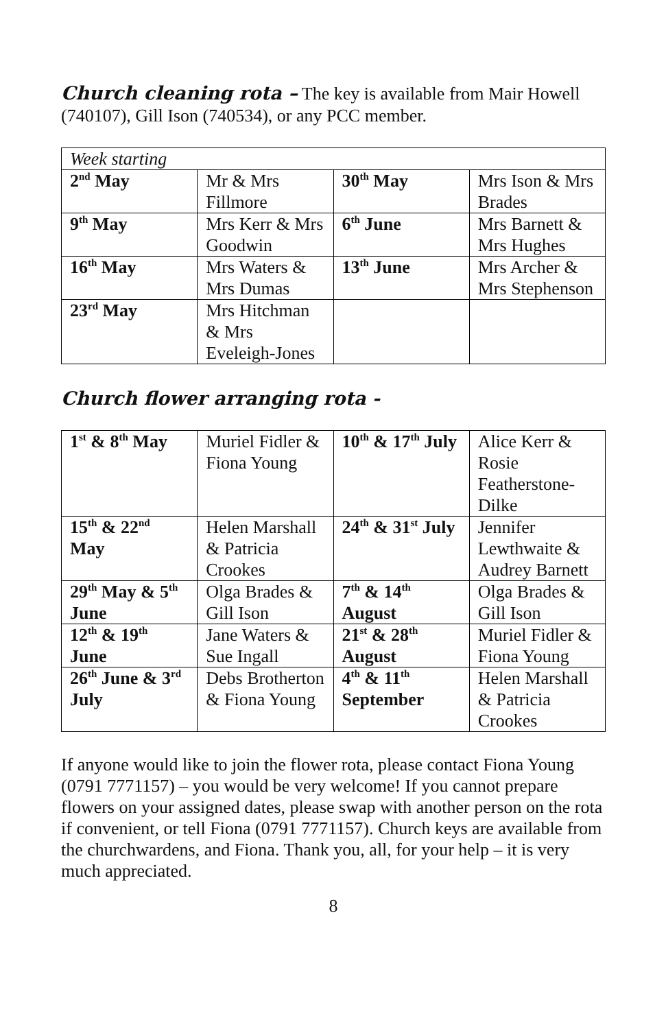Church cleaning rota – The key is available from Mair Howell (740107), Gill Ison (740534), or any PCC member.
| Week starting | | | |
| 2<sup>nd</sup> May | Mr & Mrs Fillmore | 30<sup>th</sup> May | Mrs Ison & Mrs Brades |
| 9<sup>th</sup> May | Mrs Kerr & Mrs Goodwin | 6<sup>th</sup> June | Mrs Barnett & Mrs Hughes |
| 16<sup>th</sup> May | Mrs Waters & Mrs Dumas | 13<sup>th</sup> June | Mrs Archer & Mrs Stephenson |
| 23<sup>rd</sup> May | Mrs Hitchman & Mrs Eveleigh-Jones | | |
Church flower arranging rota -
| 1<sup>st</sup> & 8<sup>th</sup> May | Muriel Fidler & Fiona Young | 10<sup>th</sup> & 17<sup>th</sup> July | Alice Kerr & Rosie Featherstone-Dilke |
| 15<sup>th</sup> & 22<sup>nd</sup> May | Helen Marshall & Patricia Crookes | 24<sup>th</sup> & 31<sup>st</sup> July | Jennifer Lewthwaite & Audrey Barnett |
| 29<sup>th</sup> May & 5<sup>th</sup> June | Olga Brades & Gill Ison | 7<sup>th</sup> & 14<sup>th</sup> August | Olga Brades & Gill Ison |
| 12<sup>th</sup> & 19<sup>th</sup> June | Jane Waters & Sue Ingall | 21<sup>st</sup> & 28<sup>th</sup> August | Muriel Fidler & Fiona Young |
| 26<sup>th</sup> June & 3<sup>rd</sup> July | Debs Brotherton & Fiona Young | 4<sup>th</sup> & 11<sup>th</sup> September | Helen Marshall & Patricia Crookes |
If anyone would like to join the flower rota, please contact Fiona Young (0791 7771157) – you would be very welcome! If you cannot prepare flowers on your assigned dates, please swap with another person on the rota if convenient, or tell Fiona (0791 7771157). Church keys are available from the churchwardens, and Fiona. Thank you, all, for your help – it is very much appreciated.
8